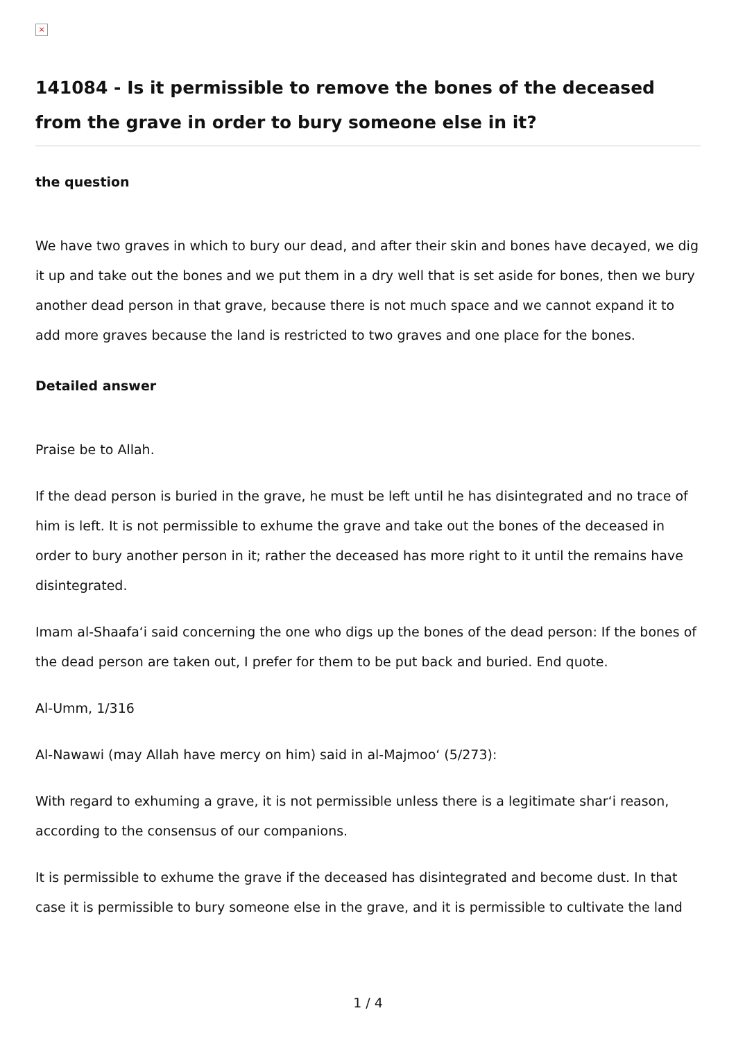×
141084 - Is it permissible to remove the bones of the deceased from the grave in order to bury someone else in it?
the question
We have two graves in which to bury our dead, and after their skin and bones have decayed, we dig it up and take out the bones and we put them in a dry well that is set aside for bones, then we bury another dead person in that grave, because there is not much space and we cannot expand it to add more graves because the land is restricted to two graves and one place for the bones.
Detailed answer
Praise be to Allah.
If the dead person is buried in the grave, he must be left until he has disintegrated and no trace of him is left. It is not permissible to exhume the grave and take out the bones of the deceased in order to bury another person in it; rather the deceased has more right to it until the remains have disintegrated.
Imam al-Shaafa‘i said concerning the one who digs up the bones of the dead person: If the bones of the dead person are taken out, I prefer for them to be put back and buried. End quote.
Al-Umm, 1/316
Al-Nawawi (may Allah have mercy on him) said in al-Majmoo‘ (5/273):
With regard to exhuming a grave, it is not permissible unless there is a legitimate shar‘i reason, according to the consensus of our companions.
It is permissible to exhume the grave if the deceased has disintegrated and become dust. In that case it is permissible to bury someone else in the grave, and it is permissible to cultivate the land
1 / 4